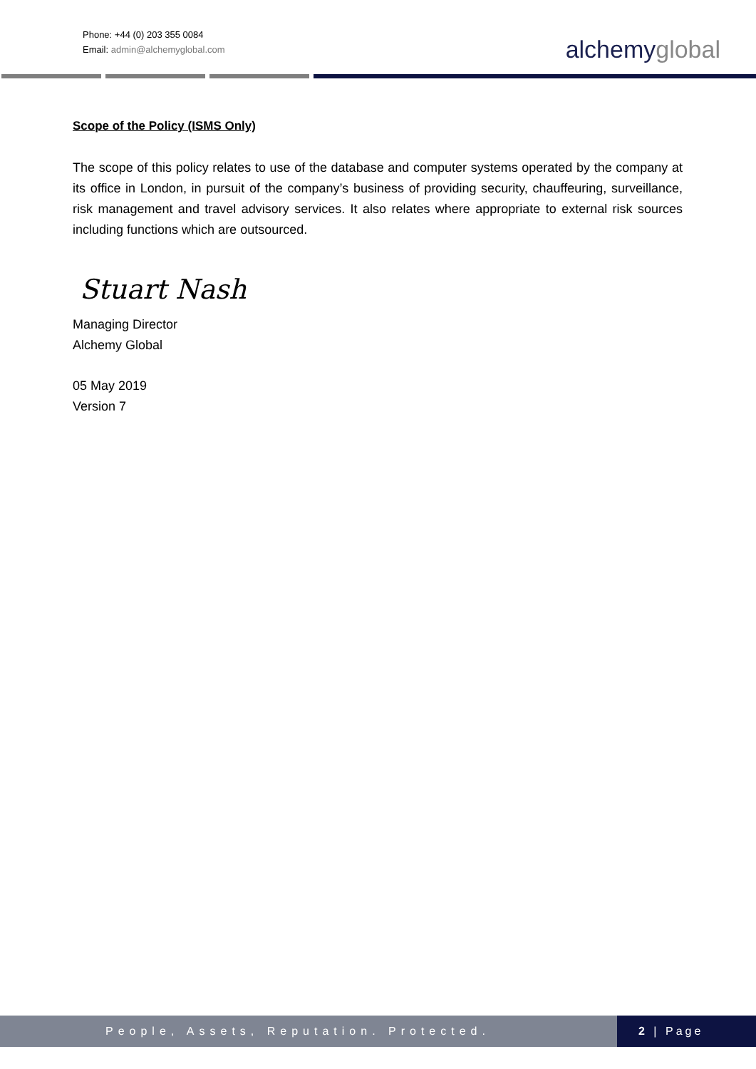Phone: +44 (0) 203 355 0084
Email: admin@alchemyglobal.com
alchemyglobal
Scope of the Policy (ISMS Only)
The scope of this policy relates to use of the database and computer systems operated by the company at its office in London, in pursuit of the company’s business of providing security, chauffeuring, surveillance, risk management and travel advisory services. It also relates where appropriate to external risk sources including functions which are outsourced.
Stuart Nash
Managing Director
Alchemy Global
05 May 2019
Version 7
People, Assets, Reputation. Protected.
2 | Page